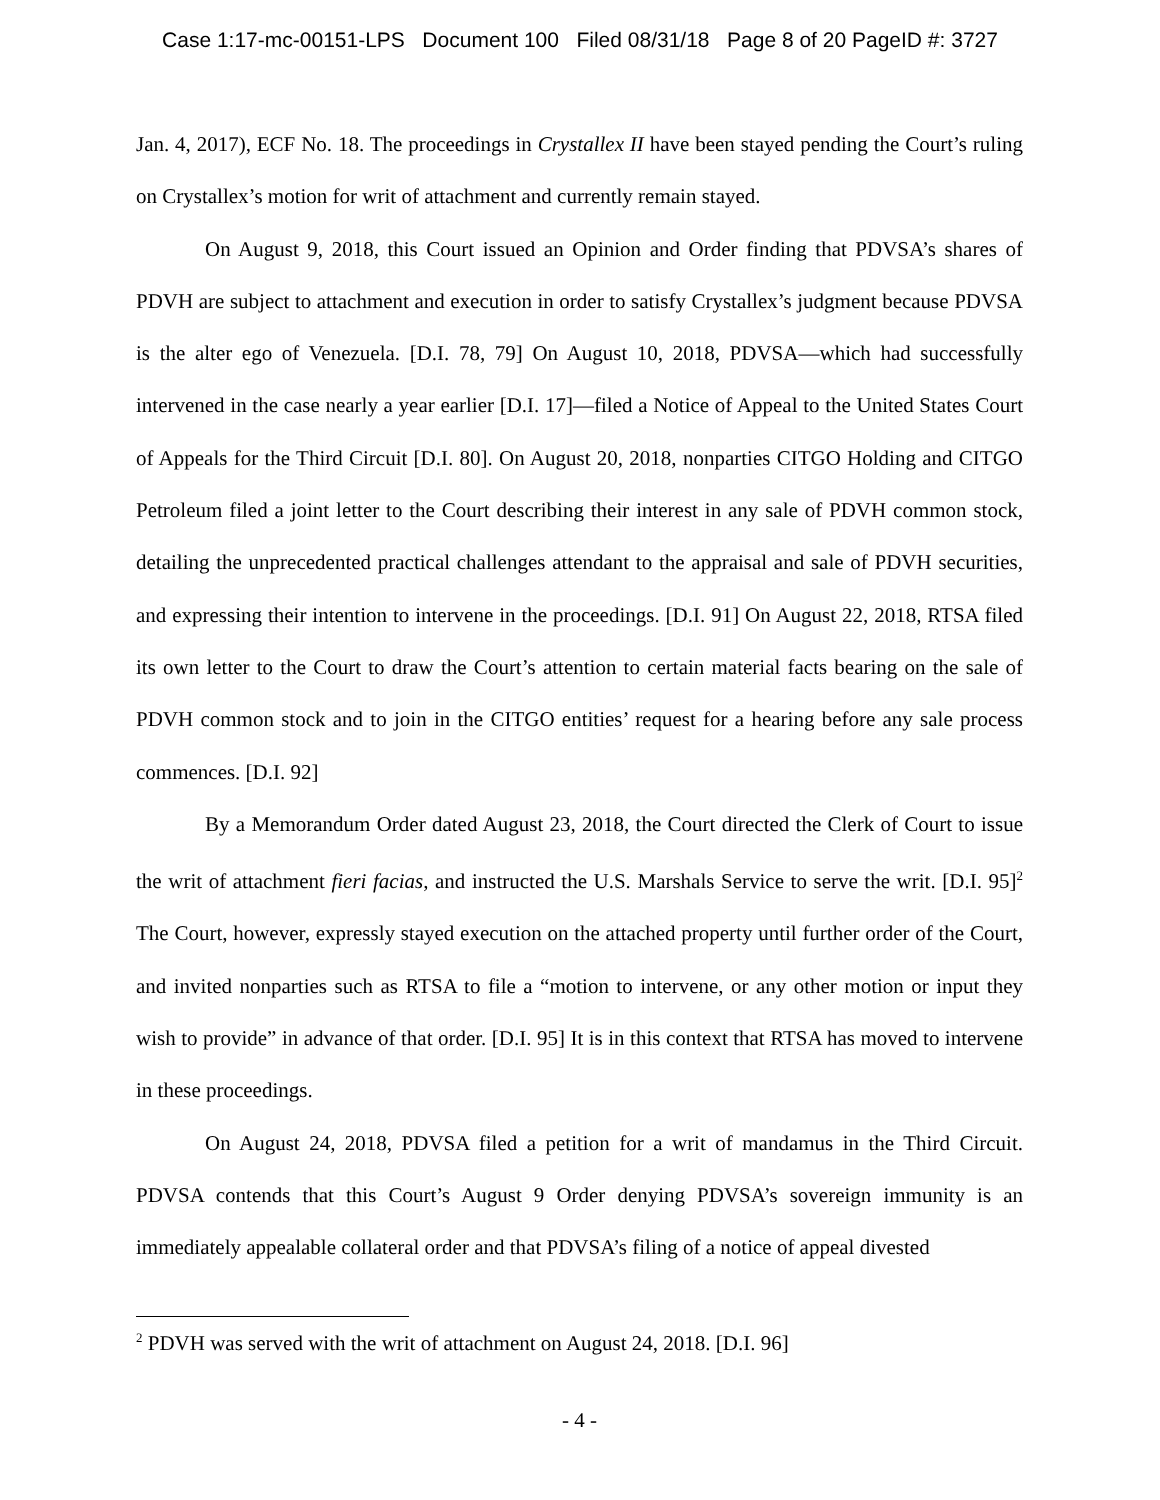Case 1:17-mc-00151-LPS Document 100 Filed 08/31/18 Page 8 of 20 PageID #: 3727
Jan. 4, 2017), ECF No. 18. The proceedings in Crystallex II have been stayed pending the Court’s ruling on Crystallex’s motion for writ of attachment and currently remain stayed.
On August 9, 2018, this Court issued an Opinion and Order finding that PDVSA’s shares of PDVH are subject to attachment and execution in order to satisfy Crystallex’s judgment because PDVSA is the alter ego of Venezuela. [D.I. 78, 79] On August 10, 2018, PDVSA—which had successfully intervened in the case nearly a year earlier [D.I. 17]—filed a Notice of Appeal to the United States Court of Appeals for the Third Circuit [D.I. 80]. On August 20, 2018, nonparties CITGO Holding and CITGO Petroleum filed a joint letter to the Court describing their interest in any sale of PDVH common stock, detailing the unprecedented practical challenges attendant to the appraisal and sale of PDVH securities, and expressing their intention to intervene in the proceedings. [D.I. 91] On August 22, 2018, RTSA filed its own letter to the Court to draw the Court’s attention to certain material facts bearing on the sale of PDVH common stock and to join in the CITGO entities’ request for a hearing before any sale process commences. [D.I. 92]
By a Memorandum Order dated August 23, 2018, the Court directed the Clerk of Court to issue the writ of attachment fieri facias, and instructed the U.S. Marshals Service to serve the writ. [D.I. 95]<sup>2</sup> The Court, however, expressly stayed execution on the attached property until further order of the Court, and invited nonparties such as RTSA to file a “motion to intervene, or any other motion or input they wish to provide” in advance of that order. [D.I. 95] It is in this context that RTSA has moved to intervene in these proceedings.
On August 24, 2018, PDVSA filed a petition for a writ of mandamus in the Third Circuit. PDVSA contends that this Court’s August 9 Order denying PDVSA’s sovereign immunity is an immediately appealable collateral order and that PDVSA’s filing of a notice of appeal divested
<sup>2</sup> PDVH was served with the writ of attachment on August 24, 2018. [D.I. 96]
- 4 -